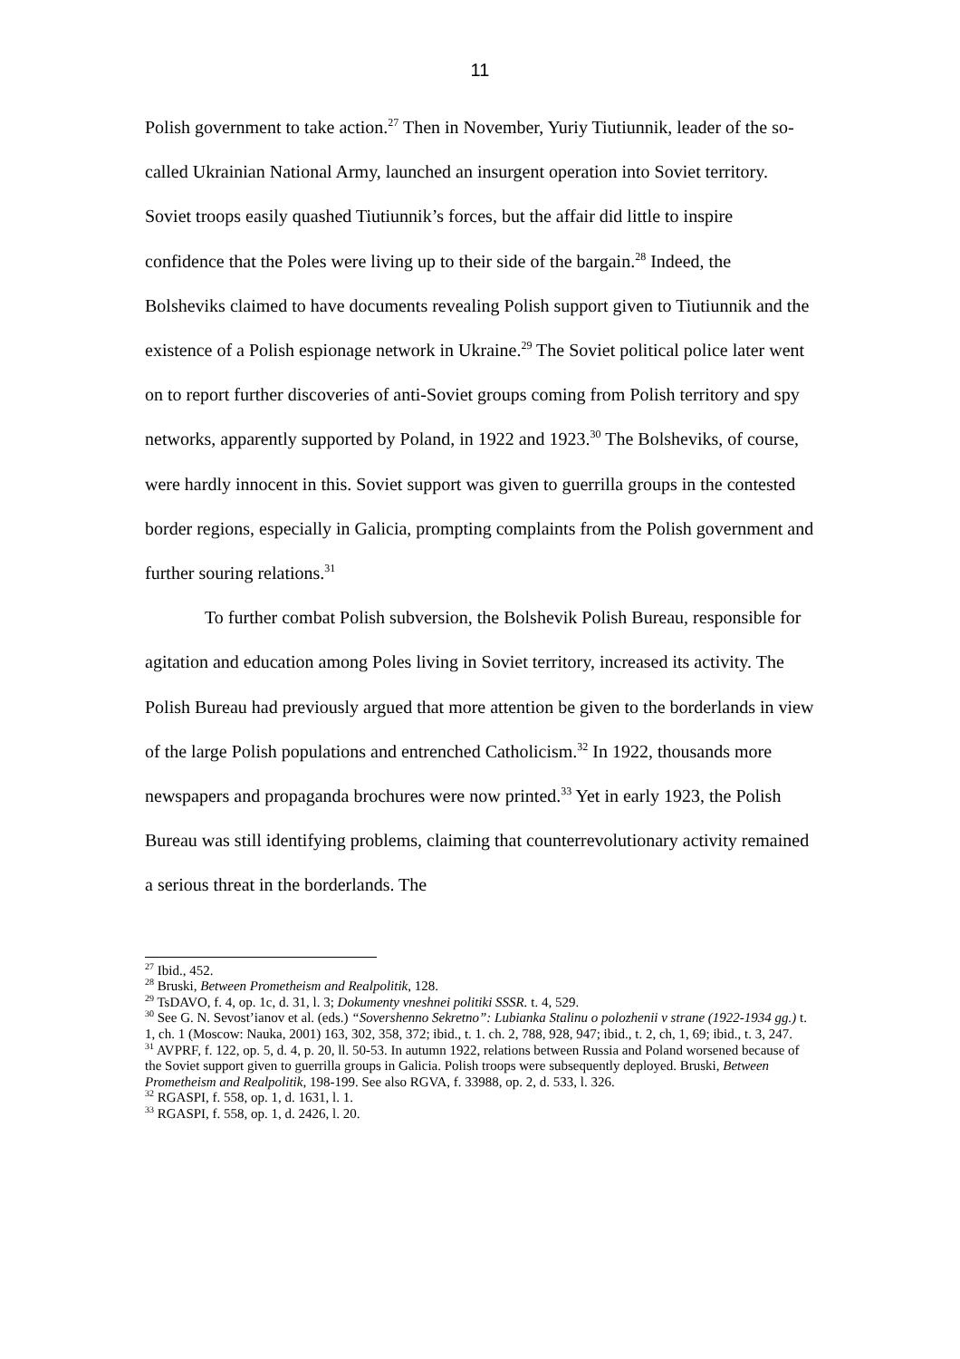11
Polish government to take action.<sup>27</sup> Then in November, Yuriy Tiutiunnik, leader of the so-called Ukrainian National Army, launched an insurgent operation into Soviet territory. Soviet troops easily quashed Tiutiunnik’s forces, but the affair did little to inspire confidence that the Poles were living up to their side of the bargain.<sup>28</sup> Indeed, the Bolsheviks claimed to have documents revealing Polish support given to Tiutiunnik and the existence of a Polish espionage network in Ukraine.<sup>29</sup> The Soviet political police later went on to report further discoveries of anti-Soviet groups coming from Polish territory and spy networks, apparently supported by Poland, in 1922 and 1923.<sup>30</sup> The Bolsheviks, of course, were hardly innocent in this. Soviet support was given to guerrilla groups in the contested border regions, especially in Galicia, prompting complaints from the Polish government and further souring relations.<sup>31</sup>
To further combat Polish subversion, the Bolshevik Polish Bureau, responsible for agitation and education among Poles living in Soviet territory, increased its activity. The Polish Bureau had previously argued that more attention be given to the borderlands in view of the large Polish populations and entrenched Catholicism.<sup>32</sup> In 1922, thousands more newspapers and propaganda brochures were now printed.<sup>33</sup> Yet in early 1923, the Polish Bureau was still identifying problems, claiming that counterrevolutionary activity remained a serious threat in the borderlands. The
<sup>27</sup> Ibid., 452.
<sup>28</sup> Bruski, Between Prometheism and Realpolitik, 128.
<sup>29</sup> TsDAVO, f. 4, op. 1c, d. 31, l. 3; Dokumenty vneshnei politiki SSSR. t. 4, 529.
<sup>30</sup> See G. N. Sevost’ianov et al. (eds.) “Sovershenno Sekretno”: Lubianka Stalinu o polozhenii v strane (1922-1934 gg.) t. 1, ch. 1 (Moscow: Nauka, 2001) 163, 302, 358, 372; ibid., t. 1. ch. 2, 788, 928, 947; ibid., t. 2, ch, 1, 69; ibid., t. 3, 247.
<sup>31</sup> AVPRF, f. 122, op. 5, d. 4, p. 20, ll. 50-53. In autumn 1922, relations between Russia and Poland worsened because of the Soviet support given to guerrilla groups in Galicia. Polish troops were subsequently deployed. Bruski, Between Prometheism and Realpolitik, 198-199. See also RGVA, f. 33988, op. 2, d. 533, l. 326.
<sup>32</sup> RGASPI, f. 558, op. 1, d. 1631, l. 1.
<sup>33</sup> RGASPI, f. 558, op. 1, d. 2426, l. 20.